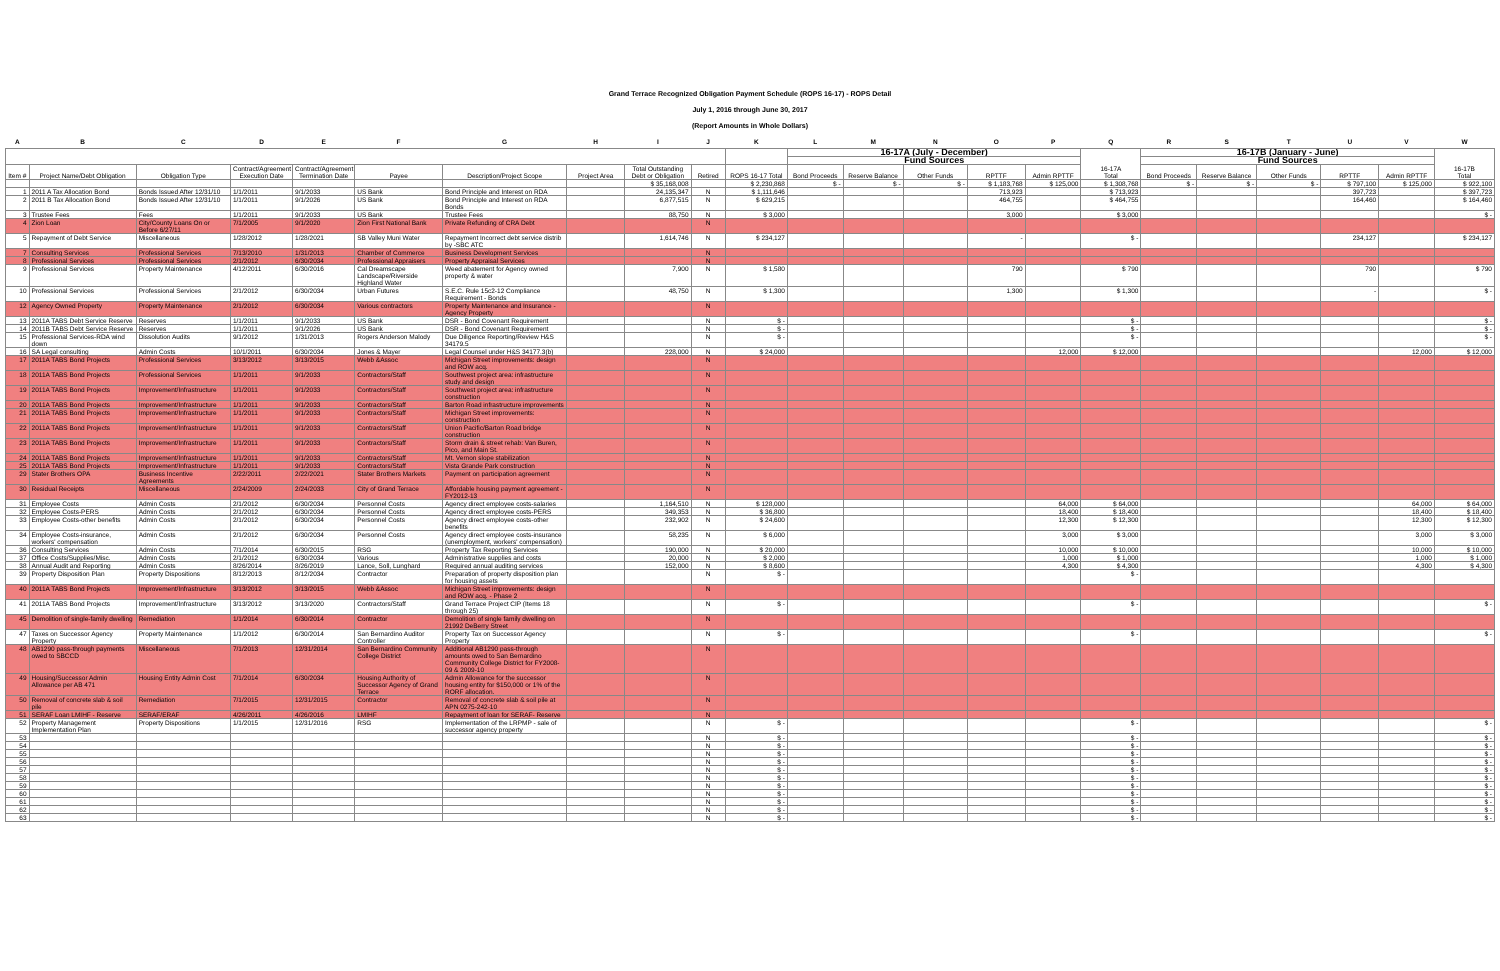Grand Terrace Recognized Obligation Payment Schedule (ROPS 16-17) - ROPS Detail
July 1, 2016 through June 30, 2017
(Report Amounts in Whole Dollars)
| A | B | C | D | E | F | G | H | I | J | K | L | M | N | O | P | Q | R | S | T | U | V | W |
| --- | --- | --- | --- | --- | --- | --- | --- | --- | --- | --- | --- | --- | --- | --- | --- | --- | --- | --- | --- | --- | --- | --- |
| | | | | | | | | | | | 16-17A (July - December) | | | | | 16-17A Total | 16-17B (January - June) | | | | | 16-17B Total |
| | | | | | | | | | | | Fund Sources | | | | | | Fund Sources | | | | | |
| Item # | Project Name/Debt Obligation | Obligation Type | Contract/Agreement Execution Date | Contract/Agreement Termination Date | Payee | Description/Project Scope | Project Area | Total Outstanding Debt or Obligation | Retired | ROPS 16-17 Total | Bond Proceeds | Reserve Balance | Other Funds | RPTTF | Admin RPTTF | | Bond Proceeds | Reserve Balance | Other Funds | RPTTF | Admin RPTTF | |
| | | | | | | | | $ 35,168,008 | | $ 2,230,868 | $ - | $ - | $ - | $ 1,183,768 | $ 125,000 | $ 1,308,768 | $ - | $ - | $ - | $ 797,100 | $ 125,000 | $ 922,100 |
| 1 | 2011 A Tax Allocation Bond | Bonds Issued After 12/31/10 | 1/1/2011 | 9/1/2033 | US Bank | Bond Principle and Interest on RDA | | 24,135,347 | N | $ 1,111,646 | | | | 713,923 | | $ 713,923 | | | | 397,723 | | $ 397,723 |
| 2 | 2011 B Tax Allocation Bond | Bonds Issued After 12/31/10 | 1/1/2011 | 9/1/2026 | US Bank | Bond Principle and Interest on RDA Bonds | | 6,877,515 | N | $ 629,215 | | | | 464,755 | | $ 464,755 | | | | 164,460 | | $ 164,460 |
| 3 | Trustee Fees | Fees | 1/1/2011 | 9/1/2033 | US Bank | Trustee Fees | | 88,750 | N | $ 3,000 | | | | 3,000 | | $ 3,000 | | | | | | $ - |
| 4 | Zion Loan | City/County Loans On or Before 6/27/11 | 7/1/2005 | 9/1/2020 | Zion First National Bank | Private Refunding of CRA Debt | | | N | | | | | | | | | | | | | |
| 5 | Repayment of Debt Service | Miscellaneous | 1/28/2012 | 1/28/2021 | SB Valley Muni Water | Repayment Incorrect debt service distrib by -SBC ATC | | 1,614,746 | N | $ 234,127 | | | | - | | $ - | | | | 234,127 | | $ 234,127 |
| 7 | Consulting Services | Professional Services | 7/13/2010 | 1/31/2013 | Chamber of Commerce | Business Development Services | | | N | | | | | | | | | | | | | |
| 8 | Professional Services | Professional Services | 2/1/2012 | 6/30/2034 | Professional Appraisers | Property Appraisal Services | | | N | | | | | | | | | | | | | |
| 9 | Professional Services | Property Maintenance | 4/12/2011 | 6/30/2016 | Cal Dreamscape Landscape/Riverside Highland Water | Weed abatement for Agency owned property & water | | 7,900 | N | $ 1,580 | | | | 790 | | $ 790 | | | | 790 | | $ 790 |
| 10 | Professional Services | Professional Services | 2/1/2012 | 6/30/2034 | Urban Futures | S.E.C. Rule 15c2-12 Compliance Requirement - Bonds | | 48,750 | N | $ 1,300 | | | | 1,300 | | $ 1,300 | | | | - | | $ - |
| 12 | Agency Owned Property | Property Maintenance | 2/1/2012 | 6/30/2034 | Various contractors | Property Maintenance and Insurance - Agency Property | | | N | | | | | | | | | | | | | |
| 13 | 2011A TABS Debt Service Reserve | Reserves | 1/1/2011 | 9/1/2033 | US Bank | DSR - Bond Covenant Requirement | | | N | $ - | | | | | | $ - | | | | | | $ - |
| 14 | 2011B TABS Debt Service Reserve | Reserves | 1/1/2011 | 9/1/2026 | US Bank | DSR - Bond Covenant Requirement | | | N | $ - | | | | | | $ - | | | | | | $ - |
| 15 | Professional Services-RDA wind down | Dissolution Audits | 9/1/2012 | 1/31/2013 | Rogers Anderson Malody | Due Diligence Reporting/Review H&S 34179.5 | | | N | $ - | | | | | | $ - | | | | | | $ - |
| 16 | SA Legal consulting | Admin Costs | 10/1/2011 | 6/30/2034 | Jones & Mayer | Legal Counsel under H&S 34177.3(b) | | 228,000 | N | $ 24,000 | | | | | 12,000 | $ 12,000 | | | | | 12,000 | $ 12,000 |
| 17 | 2011A TABS Bond Projects | Professional Services | 3/13/2012 | 3/13/2015 | Webb &Assoc | Michigan Street improvements: design and ROW acq. | | | N | | | | | | | | | | | | | |
| 18 | 2011A TABS Bond Projects | Professional Services | 1/1/2011 | 9/1/2033 | Contractors/Staff | Southwest project area: infrastructure study and design | | | N | | | | | | | | | | | | | |
| 19 | 2011A TABS Bond Projects | Improvement/Infrastructure | 1/1/2011 | 9/1/2033 | Contractors/Staff | Southwest project area: infrastructure construction | | | N | | | | | | | | | | | | | |
| 20 | 2011A TABS Bond Projects | Improvement/Infrastructure | 1/1/2011 | 9/1/2033 | Contractors/Staff | Barton Road infrastructure improvements | | | N | | | | | | | | | | | | | |
| 21 | 2011A TABS Bond Projects | Improvement/Infrastructure | 1/1/2011 | 9/1/2033 | Contractors/Staff | Michigan Street improvements: construction | | | N | | | | | | | | | | | | | |
| 22 | 2011A TABS Bond Projects | Improvement/Infrastructure | 1/1/2011 | 9/1/2033 | Contractors/Staff | Union Pacific/Barton Road bridge construction | | | N | | | | | | | | | | | | | |
| 23 | 2011A TABS Bond Projects | Improvement/Infrastructure | 1/1/2011 | 9/1/2033 | Contractors/Staff | Storm drain & street rehab: Van Buren, Pico, and Main St. | | | N | | | | | | | | | | | | | |
| 24 | 2011A TABS Bond Projects | Improvement/Infrastructure | 1/1/2011 | 9/1/2033 | Contractors/Staff | Mt. Vernon slope stabilization | | | N | | | | | | | | | | | | | |
| 25 | 2011A TABS Bond Projects | Improvement/Infrastructure | 1/1/2011 | 9/1/2033 | Contractors/Staff | Vista Grande Park construction | | | N | | | | | | | | | | | | | |
| 29 | Stater Brothers OPA | Business Incentive Agreements | 2/22/2011 | 2/22/2021 | Stater Brothers Markets | Payment on participation agreement | | | N | | | | | | | | | | | | | |
| 30 | Residual Receipts | Miscellaneous | 2/24/2009 | 2/24/2033 | City of Grand Terrace | Affordable housing payment agreement -FY2012-13 | | | N | | | | | | | | | | | | | |
| 31 | Employee Costs | Admin Costs | 2/1/2012 | 6/30/2034 | Personnel Costs | Agency direct employee costs-salaries | | 1,164,510 | N | $ 128,000 | | | | | 64,000 | $ 64,000 | | | | | 64,000 | $ 64,000 |
| 32 | Employee Costs-PERS | Admin Costs | 2/1/2012 | 6/30/2034 | Personnel Costs | Agency direct employee costs-PERS | | 349,353 | N | $ 36,800 | | | | | 18,400 | $ 18,400 | | | | | 18,400 | $ 18,400 |
| 33 | Employee Costs-other benefits | Admin Costs | 2/1/2012 | 6/30/2034 | Personnel Costs | Agency direct employee costs-other benefits | | 232,902 | N | $ 24,600 | | | | | 12,300 | $ 12,300 | | | | | 12,300 | $ 12,300 |
| 34 | Employee Costs-insurance, workers' compensation | Admin Costs | 2/1/2012 | 6/30/2034 | Personnel Costs | Agency direct employee costs-insurance (unemployment, workers' compensation) | | 58,235 | N | $ 6,000 | | | | | 3,000 | $ 3,000 | | | | | 3,000 | $ 3,000 |
| 36 | Consulting Services | Admin Costs | 7/1/2014 | 6/30/2015 | RSG | Property Tax Reporting Services | | 190,000 | N | $ 20,000 | | | | | 10,000 | $ 10,000 | | | | | 10,000 | $ 10,000 |
| 37 | Office Costs/Supplies/Misc. | Admin Costs | 2/1/2012 | 6/30/2034 | Various | Administrative supplies and costs | | 20,000 | N | $ 2,000 | | | | | 1,000 | $ 1,000 | | | | | 1,000 | $ 1,000 |
| 38 | Annual Audit and Reporting | Admin Costs | 8/26/2014 | 8/26/2019 | Lance, Soll, Lunghard | Required annual auditing services | | 152,000 | N | $ 8,600 | | | | | 4,300 | $ 4,300 | | | | | 4,300 | $ 4,300 |
| 39 | Property Disposition Plan | Property Dispositions | 8/12/2013 | 8/12/2034 | Contractor | Preparation of property disposition plan for housing assets | | | N | $ - | | | | | | $ - | | | | | | |
| 40 | 2011A TABS Bond Projects | Improvement/Infrastructure | 3/13/2012 | 3/13/2015 | Webb &Assoc | Michigan Street improvements: design and ROW acq. - Phase 2 | | | N | | | | | | | | | | | | | |
| 41 | 2011A TABS Bond Projects | Improvement/Infrastructure | 3/13/2012 | 3/13/2020 | Contractors/Staff | Grand Terrace Project CIP (Items 18 through 25) | | | N | $ - | | | | | | $ - | | | | | | $ - |
| 45 | Demolition of single-family dwelling | Remediation | 1/1/2014 | 6/30/2014 | Contractor | Demolition of single family dwelling on 21992 DeBerry Street | | | N | | | | | | | | | | | | | |
| 47 | Taxes on Successor Agency Property | Property Maintenance | 1/1/2012 | 6/30/2014 | San Bernardino Auditor Controller | Property Tax on Successor Agency Property | | | N | $ - | | | | | | $ - | | | | | | $ - |
| 48 | AB1290 pass-through payments owed to SBCCD | Miscellaneous | 7/1/2013 | 12/31/2014 | San Bernardino Community College District | Additional AB1290 pass-through amounts owed to San Bernardino Community College District for FY2008-09 & 2009-10 | | | N | | | | | | | | | | | | | |
| 49 | Housing/Successor Admin Allowance per AB 471 | Housing Entity Admin Cost | 7/1/2014 | 6/30/2034 | Housing Authority of Successor Agency of Grand Terrace | Admin Allowance for the successor housing entity for $150,000 or 1% of the RORF allocation. | | | N | | | | | | | | | | | | | |
| 50 | Removal of concrete slab & soil pile | Remediation | 7/1/2015 | 12/31/2015 | Contractor | Removal of concrete slab & soil pile at APN 0275-242-10 | | | N | | | | | | | | | | | | | |
| 51 | SERAF Loan LMIHF - Reserve | SERAF/ERAF | 4/26/2011 | 4/26/2016 | LMIHF | Repayment of loan for SERAF- Reserve | | | N | | | | | | | | | | | | | |
| 52 | Property Management Implementation Plan | Property Dispositions | 1/1/2015 | 12/31/2016 | RSG | Implementation of the LRPMP - sale of successor agency property | | | N | $ - | | | | | | $ - | | | | | | $ - |
| 53 | | | | | | | | | N | $ - | | | | | | $ - | | | | | | $ - |
| 54 | | | | | | | | | N | $ - | | | | | | $ - | | | | | | $ - |
| 55 | | | | | | | | | N | $ - | | | | | | $ - | | | | | | $ - |
| 56 | | | | | | | | | N | $ - | | | | | | $ - | | | | | | $ - |
| 57 | | | | | | | | | N | $ - | | | | | | $ - | | | | | | $ - |
| 58 | | | | | | | | | N | $ - | | | | | | $ - | | | | | | $ - |
| 59 | | | | | | | | | N | $ - | | | | | | $ - | | | | | | $ - |
| 60 | | | | | | | | | N | $ - | | | | | | $ - | | | | | | $ - |
| 61 | | | | | | | | | N | $ - | | | | | | $ - | | | | | | $ - |
| 62 | | | | | | | | | N | $ - | | | | | | $ - | | | | | | $ - |
| 63 | | | | | | | | | N | $ - | | | | | | $ - | | | | | | $ - |